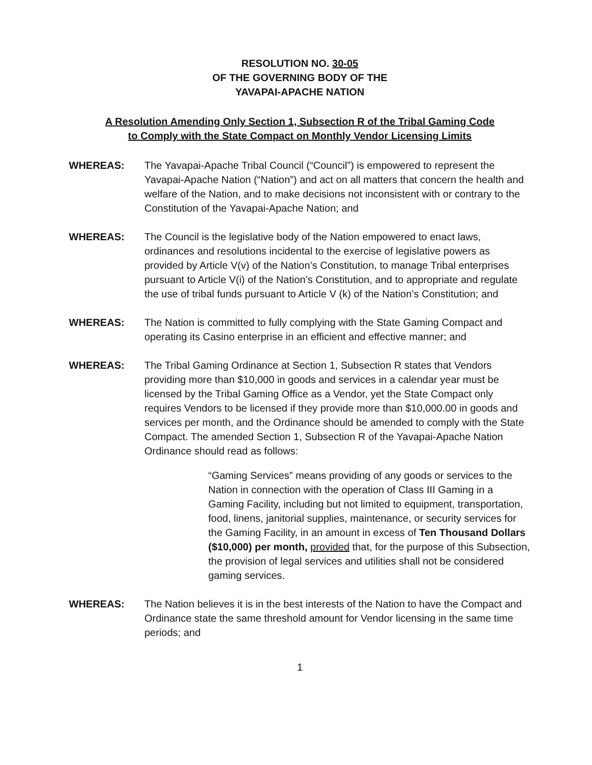RESOLUTION NO. 30-05
OF THE GOVERNING BODY OF THE
YAVAPAI-APACHE NATION
A Resolution Amending Only Section 1, Subsection R of the Tribal Gaming Code
to Comply with the State Compact on Monthly Vendor Licensing Limits
WHEREAS: The Yavapai-Apache Tribal Council (“Council”) is empowered to represent the Yavapai-Apache Nation (“Nation”) and act on all matters that concern the health and welfare of the Nation, and to make decisions not inconsistent with or contrary to the Constitution of the Yavapai-Apache Nation; and
WHEREAS: The Council is the legislative body of the Nation empowered to enact laws, ordinances and resolutions incidental to the exercise of legislative powers as provided by Article V(v) of the Nation’s Constitution, to manage Tribal enterprises pursuant to Article V(i) of the Nation’s Constitution, and to appropriate and regulate the use of tribal funds pursuant to Article V (k) of the Nation’s Constitution; and
WHEREAS: The Nation is committed to fully complying with the State Gaming Compact and operating its Casino enterprise in an efficient and effective manner; and
WHEREAS: The Tribal Gaming Ordinance at Section 1, Subsection R states that Vendors providing more than $10,000 in goods and services in a calendar year must be licensed by the Tribal Gaming Office as a Vendor, yet the State Compact only requires Vendors to be licensed if they provide more than $10,000.00 in goods and services per month, and the Ordinance should be amended to comply with the State Compact. The amended Section 1, Subsection R of the Yavapai-Apache Nation Ordinance should read as follows:
“Gaming Services” means providing of any goods or services to the Nation in connection with the operation of Class III Gaming in a Gaming Facility, including but not limited to equipment, transportation, food, linens, janitorial supplies, maintenance, or security services for the Gaming Facility, in an amount in excess of Ten Thousand Dollars ($10,000) per month, provided that, for the purpose of this Subsection, the provision of legal services and utilities shall not be considered gaming services.
WHEREAS: The Nation believes it is in the best interests of the Nation to have the Compact and Ordinance state the same threshold amount for Vendor licensing in the same time periods; and
1